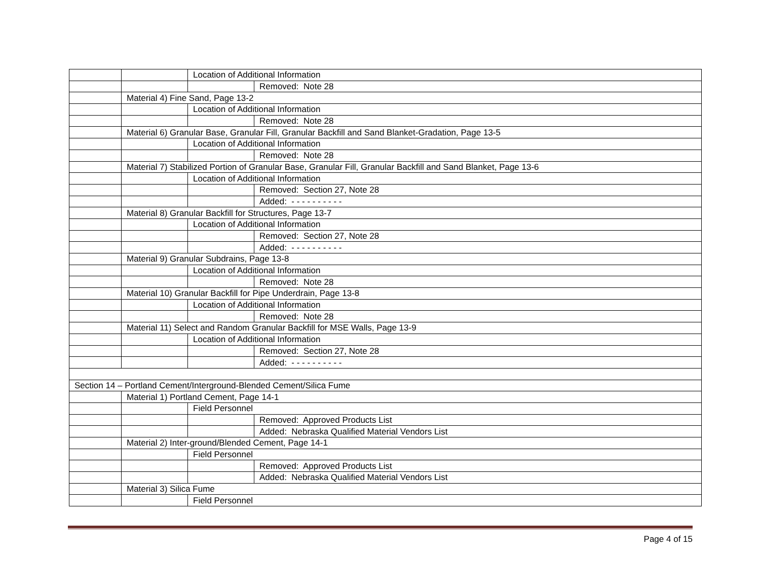| | | Location of Additional Information | |
| | | | Removed: Note 28 |
| | Material 4) Fine Sand, Page 13-2 | | |
| | | Location of Additional Information | |
| | | | Removed: Note 28 |
| | Material 6) Granular Base, Granular Fill, Granular Backfill and Sand Blanket-Gradation, Page 13-5 | | |
| | | Location of Additional Information | |
| | | | Removed: Note 28 |
| | Material 7) Stabilized Portion of Granular Base, Granular Fill, Granular Backfill and Sand Blanket, Page 13-6 | | |
| | | Location of Additional Information | |
| | | | Removed: Section 27, Note 28 |
| | | | Added: - - - - - - - - - - |
| | Material 8) Granular Backfill for Structures, Page 13-7 | | |
| | | Location of Additional Information | |
| | | | Removed: Section 27, Note 28 |
| | | | Added: - - - - - - - - - - |
| | Material 9) Granular Subdrains, Page 13-8 | | |
| | | Location of Additional Information | |
| | | | Removed: Note 28 |
| | Material 10) Granular Backfill for Pipe Underdrain, Page 13-8 | | |
| | | Location of Additional Information | |
| | | | Removed: Note 28 |
| | Material 11) Select and Random Granular Backfill for MSE Walls, Page 13-9 | | |
| | | Location of Additional Information | |
| | | | Removed: Section 27, Note 28 |
| | | | Added: - - - - - - - - - - |
| Section 14 – Portland Cement/Interground-Blended Cement/Silica Fume | | | |
| | Material 1) Portland Cement, Page 14-1 | | |
| | | Field Personnel | |
| | | | Removed: Approved Products List |
| | | | Added: Nebraska Qualified Material Vendors List |
| | Material 2) Inter-ground/Blended Cement, Page 14-1 | | |
| | | Field Personnel | |
| | | | Removed: Approved Products List |
| | | | Added: Nebraska Qualified Material Vendors List |
| | Material 3) Silica Fume | | |
| | | Field Personnel | |
Page 4 of 15